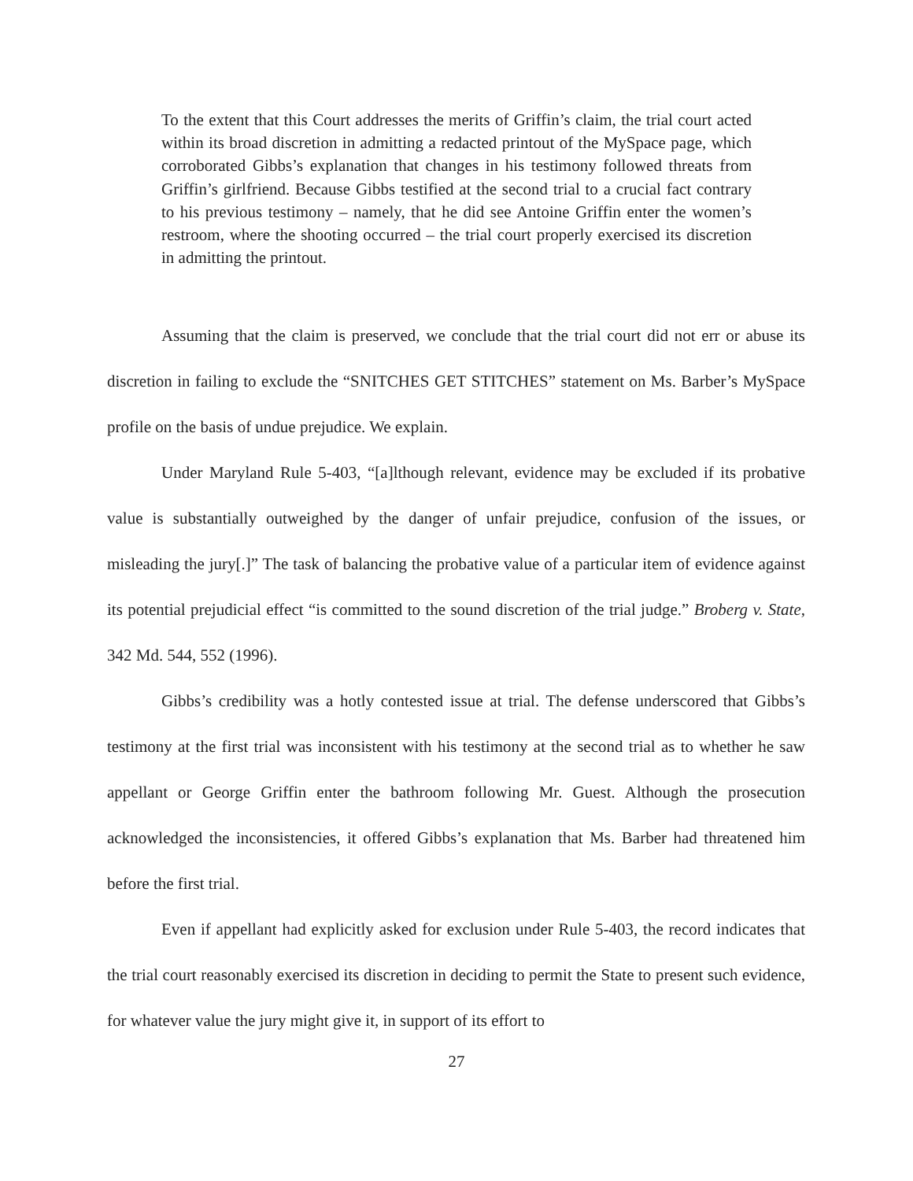To the extent that this Court addresses the merits of Griffin’s claim, the trial court acted within its broad discretion in admitting a redacted printout of the MySpace page, which corroborated Gibbs’s explanation that changes in his testimony followed threats from Griffin’s girlfriend. Because Gibbs testified at the second trial to a crucial fact contrary to his previous testimony – namely, that he did see Antoine Griffin enter the women’s restroom, where the shooting occurred – the trial court properly exercised its discretion in admitting the printout.
Assuming that the claim is preserved, we conclude that the trial court did not err or abuse its discretion in failing to exclude the “SNITCHES GET STITCHES” statement on Ms. Barber’s MySpace profile on the basis of undue prejudice. We explain.
Under Maryland Rule 5-403, “[a]lthough relevant, evidence may be excluded if its probative value is substantially outweighed by the danger of unfair prejudice, confusion of the issues, or misleading the jury[.]” The task of balancing the probative value of a particular item of evidence against its potential prejudicial effect “is committed to the sound discretion of the trial judge.” Broberg v. State, 342 Md. 544, 552 (1996).
Gibbs’s credibility was a hotly contested issue at trial. The defense underscored that Gibbs’s testimony at the first trial was inconsistent with his testimony at the second trial as to whether he saw appellant or George Griffin enter the bathroom following Mr. Guest. Although the prosecution acknowledged the inconsistencies, it offered Gibbs’s explanation that Ms. Barber had threatened him before the first trial.
Even if appellant had explicitly asked for exclusion under Rule 5-403, the record indicates that the trial court reasonably exercised its discretion in deciding to permit the State to present such evidence, for whatever value the jury might give it, in support of its effort to
27